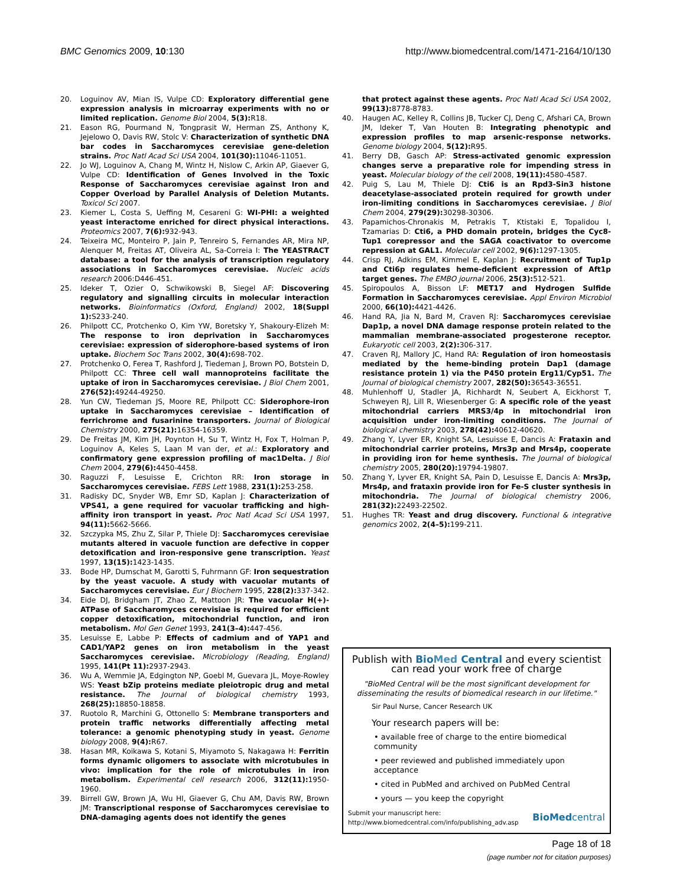BMC Genomics 2009, 10:130 http://www.biomedcentral.com/1471-2164/10/130
20. Loguinov AV, Mian IS, Vulpe CD: Exploratory differential gene expression analysis in microarray experiments with no or limited replication. Genome Biol 2004, 5(3): R18.
21. Eason RG, Pourmand N, Tongprasit W, Herman ZS, Anthony K, Jejelowo O, Davis RW, Stolc V: Characterization of synthetic DNA bar codes in Saccharomyces cerevisiae gene-deletion strains. Proc Natl Acad Sci USA 2004, 101(30): 11046-11051.
22. Jo WJ, Loguinov A, Chang M, Wintz H, Nislow C, Arkin AP, Giaever G, Vulpe CD: Identification of Genes Involved in the Toxic Response of Saccharomyces cerevisiae against Iron and Copper Overload by Parallel Analysis of Deletion Mutants. Toxicol Sci 2007.
23. Kiemer L, Costa S, Ueffing M, Cesareni G: WI-PHI: a weighted yeast interactome enriched for direct physical interactions. Proteomics 2007, 7(6): 932-943.
24. Teixeira MC, Monteiro P, Jain P, Tenreiro S, Fernandes AR, Mira NP, Alenquer M, Freitas AT, Oliveira AL, Sa-Correia I: The YEASTRACT database: a tool for the analysis of transcription regulatory associations in Saccharomyces cerevisiae. Nucleic acids research 2006:D446-451.
25. Ideker T, Ozier O, Schwikowski B, Siegel AF: Discovering regulatory and signalling circuits in molecular interaction networks. Bioinformatics (Oxford, England) 2002, 18(Suppl 1): S233-240.
26. Philpott CC, Protchenko O, Kim YW, Boretsky Y, Shakoury-Elizeh M: The response to iron deprivation in Saccharomyces cerevisiae: expression of siderophore-based systems of iron uptake. Biochem Soc Trans 2002, 30(4): 698-702.
27. Protchenko O, Ferea T, Rashford J, Tiedeman J, Brown PO, Botstein D, Philpott CC: Three cell wall mannoproteins facilitate the uptake of iron in Saccharomyces cerevisiae. J Biol Chem 2001, 276(52): 49244-49250.
28. Yun CW, Tiedeman JS, Moore RE, Philpott CC: Siderophore-iron uptake in Saccharomyces cerevisiae – Identification of ferrichrome and fusarinine transporters. Journal of Biological Chemistry 2000, 275(21): 16354-16359.
29. De Freitas JM, Kim JH, Poynton H, Su T, Wintz H, Fox T, Holman P, Loguinov A, Keles S, Laan M van der, et al.: Exploratory and confirmatory gene expression profiling of mac1Delta. J Biol Chem 2004, 279(6): 4450-4458.
30. Raguzzi F, Lesuisse E, Crichton RR: Iron storage in Saccharomyces cerevisiae. FEBS Lett 1988, 231(1): 253-258.
31. Radisky DC, Snyder WB, Emr SD, Kaplan J: Characterization of VPS41, a gene required for vacuolar trafficking and high-affinity iron transport in yeast. Proc Natl Acad Sci USA 1997, 94(11): 5662-5666.
32. Szczypka MS, Zhu Z, Silar P, Thiele DJ: Saccharomyces cerevisiae mutants altered in vacuole function are defective in copper detoxification and iron-responsive gene transcription. Yeast 1997, 13(15): 1423-1435.
33. Bode HP, Dumschat M, Garotti S, Fuhrmann GF: Iron sequestration by the yeast vacuole. A study with vacuolar mutants of Saccharomyces cerevisiae. Eur J Biochem 1995, 228(2): 337-342.
34. Eide DJ, Bridgham JT, Zhao Z, Mattoon JR: The vacuolar H(+)-ATPase of Saccharomyces cerevisiae is required for efficient copper detoxification, mitochondrial function, and iron metabolism. Mol Gen Genet 1993, 241(3–4): 447-456.
35. Lesuisse E, Labbe P: Effects of cadmium and of YAP1 and CAD1/YAP2 genes on iron metabolism in the yeast Saccharomyces cerevisiae. Microbiology (Reading, England) 1995, 141(Pt 11): 2937-2943.
36. Wu A, Wemmie JA, Edgington NP, Goebl M, Guevara JL, Moye-Rowley WS: Yeast bZip proteins mediate pleiotropic drug and metal resistance. The Journal of biological chemistry 1993, 268(25): 18850-18858.
37. Ruotolo R, Marchini G, Ottonello S: Membrane transporters and protein traffic networks differentially affecting metal tolerance: a genomic phenotyping study in yeast. Genome biology 2008, 9(4): R67.
38. Hasan MR, Koikawa S, Kotani S, Miyamoto S, Nakagawa H: Ferritin forms dynamic oligomers to associate with microtubules in vivo: implication for the role of microtubules in iron metabolism. Experimental cell research 2006, 312(11): 1950-1960.
39. Birrell GW, Brown JA, Wu HI, Giaever G, Chu AM, Davis RW, Brown JM: Transcriptional response of Saccharomyces cerevisiae to DNA-damaging agents does not identify the genes
that protect against these agents. Proc Natl Acad Sci USA 2002, 99(13): 8778-8783.
40. Haugen AC, Kelley R, Collins JB, Tucker CJ, Deng C, Afshari CA, Brown JM, Ideker T, Van Houten B: Integrating phenotypic and expression profiles to map arsenic-response networks. Genome biology 2004, 5(12): R95.
41. Berry DB, Gasch AP: Stress-activated genomic expression changes serve a preparative role for impending stress in yeast. Molecular biology of the cell 2008, 19(11): 4580-4587.
42. Puig S, Lau M, Thiele DJ: Cti6 is an Rpd3-Sin3 histone deacetylase-associated protein required for growth under iron-limiting conditions in Saccharomyces cerevisiae. J Biol Chem 2004, 279(29): 30298-30306.
43. Papamichos-Chronakis M, Petrakis T, Ktistaki E, Topalidou I, Tzamarias D: Cti6, a PHD domain protein, bridges the Cyc8-Tup1 corepressor and the SAGA coactivator to overcome repression at GAL1. Molecular cell 2002, 9(6): 1297-1305.
44. Crisp RJ, Adkins EM, Kimmel E, Kaplan J: Recruitment of Tup1p and Cti6p regulates heme-deficient expression of Aft1p target genes. The EMBO journal 2006, 25(3): 512-521.
45. Spiropoulos A, Bisson LF: MET17 and Hydrogen Sulfide Formation in Saccharomyces cerevisiae. Appl Environ Microbiol 2000, 66(10): 4421-4426.
46. Hand RA, Jia N, Bard M, Craven RJ: Saccharomyces cerevisiae Dap1p, a novel DNA damage response protein related to the mammalian membrane-associated progesterone receptor. Eukaryotic cell 2003, 2(2): 306-317.
47. Craven RJ, Mallory JC, Hand RA: Regulation of iron homeostasis mediated by the heme-binding protein Dap1 (damage resistance protein 1) via the P450 protein Erg11/Cyp51. The Journal of biological chemistry 2007, 282(50): 36543-36551.
48. Muhlenhoff U, Stadler JA, Richhardt N, Seubert A, Eickhorst T, Schweyen RJ, Lill R, Wiesenberger G: A specific role of the yeast mitochondrial carriers MRS3/4p in mitochondrial iron acquisition under iron-limiting conditions. The Journal of biological chemistry 2003, 278(42): 40612-40620.
49. Zhang Y, Lyver ER, Knight SA, Lesuisse E, Dancis A: Frataxin and mitochondrial carrier proteins, Mrs3p and Mrs4p, cooperate in providing iron for heme synthesis. The Journal of biological chemistry 2005, 280(20): 19794-19807.
50. Zhang Y, Lyver ER, Knight SA, Pain D, Lesuisse E, Dancis A: Mrs3p, Mrs4p, and frataxin provide iron for Fe-S cluster synthesis in mitochondria. The Journal of biological chemistry 2006, 281(32): 22493-22502.
51. Hughes TR: Yeast and drug discovery. Functional & integrative genomics 2002, 2(4–5): 199-211.
Publish with BioMed Central and every scientist can read your work free of charge
"BioMed Central will be the most significant development for disseminating the results of biomedical research in our lifetime."
Sir Paul Nurse, Cancer Research UK
Your research papers will be:
• available free of charge to the entire biomedical community
• peer reviewed and published immediately upon acceptance
• cited in PubMed and archived on PubMed Central
• yours — you keep the copyright
Submit your manuscript here:
http://www.biomedcentral.com/info/publishing_adv.asp
BioMed central
Page 18 of 18
(page number not for citation purposes)